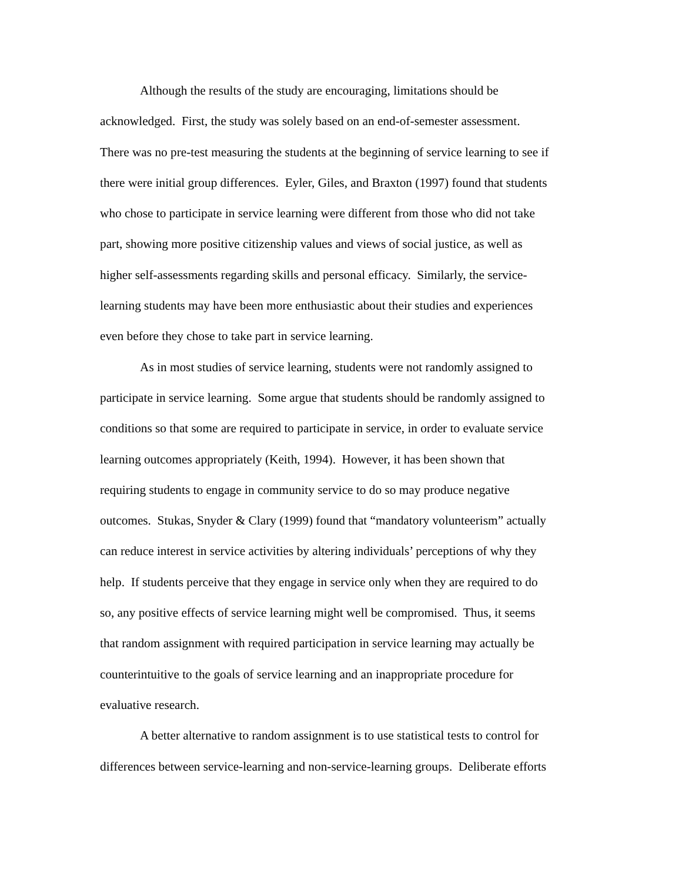Although the results of the study are encouraging, limitations should be
acknowledged. First, the study was solely based on an end-of-semester assessment.
There was no pre-test measuring the students at the beginning of service learning to see if
there were initial group differences. Eyler, Giles, and Braxton (1997) found that students
who chose to participate in service learning were different from those who did not take
part, showing more positive citizenship values and views of social justice, as well as
higher self-assessments regarding skills and personal efficacy. Similarly, the service-
learning students may have been more enthusiastic about their studies and experiences
even before they chose to take part in service learning.
As in most studies of service learning, students were not randomly assigned to
participate in service learning. Some argue that students should be randomly assigned to
conditions so that some are required to participate in service, in order to evaluate service
learning outcomes appropriately (Keith, 1994). However, it has been shown that
requiring students to engage in community service to do so may produce negative
outcomes. Stukas, Snyder & Clary (1999) found that “mandatory volunteerism” actually
can reduce interest in service activities by altering individuals’ perceptions of why they
help. If students perceive that they engage in service only when they are required to do
so, any positive effects of service learning might well be compromised. Thus, it seems
that random assignment with required participation in service learning may actually be
counterintuitive to the goals of service learning and an inappropriate procedure for
evaluative research.
A better alternative to random assignment is to use statistical tests to control for
differences between service-learning and non-service-learning groups. Deliberate efforts